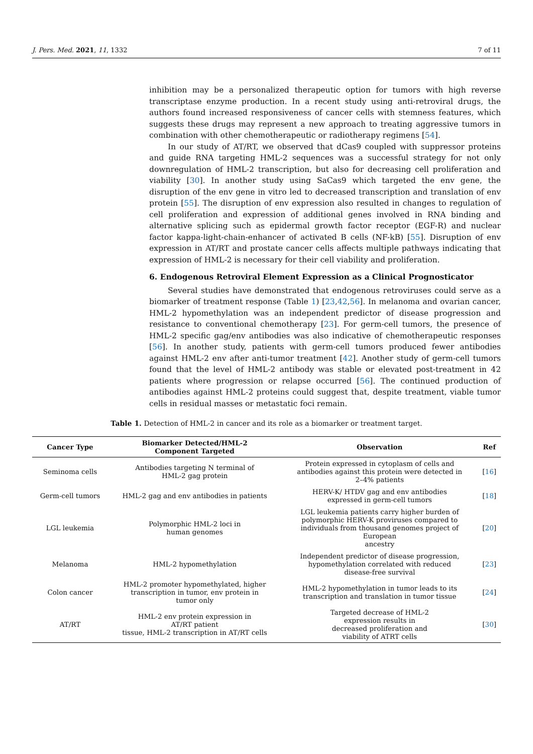J. Pers. Med. 2021, 11, 1332 7 of 11
inhibition may be a personalized therapeutic option for tumors with high reverse transcriptase enzyme production. In a recent study using anti-retroviral drugs, the authors found increased responsiveness of cancer cells with stemness features, which suggests these drugs may represent a new approach to treating aggressive tumors in combination with other chemotherapeutic or radiotherapy regimens [54].
In our study of AT/RT, we observed that dCas9 coupled with suppressor proteins and guide RNA targeting HML-2 sequences was a successful strategy for not only downregulation of HML-2 transcription, but also for decreasing cell proliferation and viability [30]. In another study using SaCas9 which targeted the env gene, the disruption of the env gene in vitro led to decreased transcription and translation of env protein [55]. The disruption of env expression also resulted in changes to regulation of cell proliferation and expression of additional genes involved in RNA binding and alternative splicing such as epidermal growth factor receptor (EGF-R) and nuclear factor kappa-light-chain-enhancer of activated B cells (NF-kB) [55]. Disruption of env expression in AT/RT and prostate cancer cells affects multiple pathways indicating that expression of HML-2 is necessary for their cell viability and proliferation.
6. Endogenous Retroviral Element Expression as a Clinical Prognosticator
Several studies have demonstrated that endogenous retroviruses could serve as a biomarker of treatment response (Table 1) [23,42,56]. In melanoma and ovarian cancer, HML-2 hypomethylation was an independent predictor of disease progression and resistance to conventional chemotherapy [23]. For germ-cell tumors, the presence of HML-2 specific gag/env antibodies was also indicative of chemotherapeutic responses [56]. In another study, patients with germ-cell tumors produced fewer antibodies against HML-2 env after anti-tumor treatment [42]. Another study of germ-cell tumors found that the level of HML-2 antibody was stable or elevated post-treatment in 42 patients where progression or relapse occurred [56]. The continued production of antibodies against HML-2 proteins could suggest that, despite treatment, viable tumor cells in residual masses or metastatic foci remain.
Table 1. Detection of HML-2 in cancer and its role as a biomarker or treatment target.
| Cancer Type | Biomarker Detected/HML-2 Component Targeted | Observation | Ref |
| --- | --- | --- | --- |
| Seminoma cells | Antibodies targeting N terminal of HML-2 gag protein | Protein expressed in cytoplasm of cells and antibodies against this protein were detected in 2–4% patients | [ 16 ] |
| Germ-cell tumors | HML-2 gag and env antibodies in patients | HERV-K/ HTDV gag and env antibodies expressed in germ-cell tumors | [ 18 ] |
| LGL leukemia | Polymorphic HML-2 loci in human genomes | LGL leukemia patients carry higher burden of polymorphic HERV-K proviruses compared to individuals from thousand genomes project of European ancestry | [ 20 ] |
| Melanoma | HML-2 hypomethylation | Independent predictor of disease progression, hypomethylation correlated with reduced disease-free survival | [ 23 ] |
| Colon cancer | HML-2 promoter hypomethylated, higher transcription in tumor, env protein in tumor only | HML-2 hypomethylation in tumor leads to its transcription and translation in tumor tissue | [ 24 ] |
| AT/RT | HML-2 env protein expression in AT/RT patient tissue, HML-2 transcription in AT/RT cells | Targeted decrease of HML-2 expression results in decreased proliferation and viability of ATRT cells | [ 30 ] |